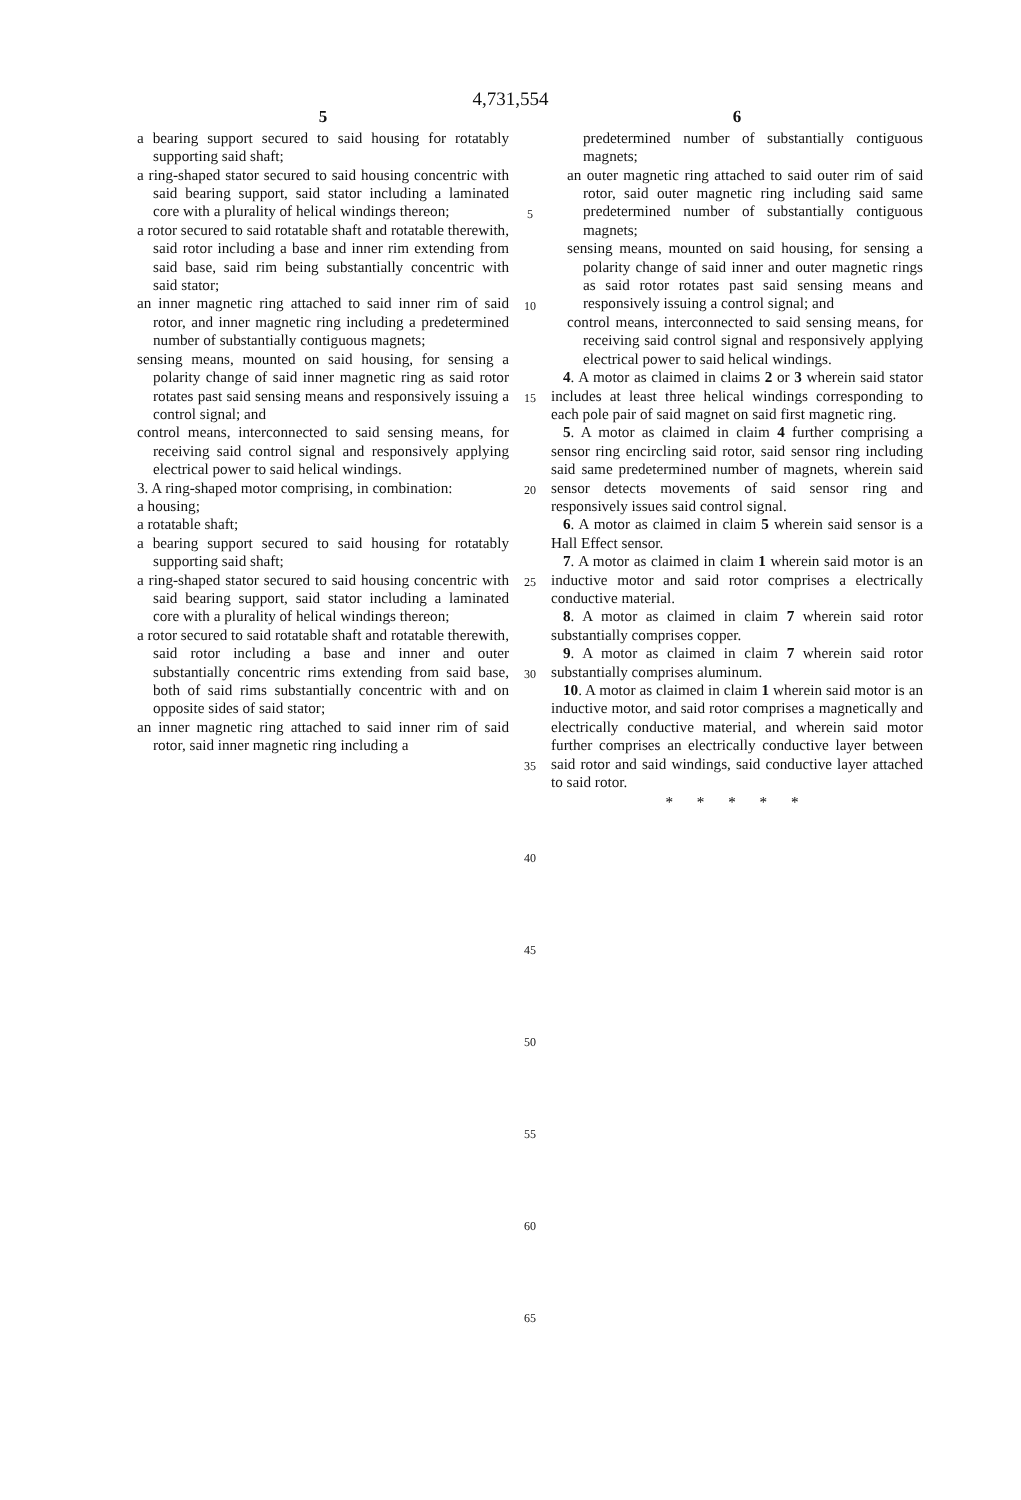4,731,554
5
a bearing support secured to said housing for rotatably supporting said shaft;
a ring-shaped stator secured to said housing concentric with said bearing support, said stator including a laminated core with a plurality of helical windings thereon;
a rotor secured to said rotatable shaft and rotatable therewith, said rotor including a base and inner rim extending from said base, said rim being substantially concentric with said stator;
an inner magnetic ring attached to said inner rim of said rotor, and inner magnetic ring including a predetermined number of substantially contiguous magnets;
sensing means, mounted on said housing, for sensing a polarity change of said inner magnetic ring as said rotor rotates past said sensing means and responsively issuing a control signal; and
control means, interconnected to said sensing means, for receiving said control signal and responsively applying electrical power to said helical windings.
3. A ring-shaped motor comprising, in combination:
a housing;
a rotatable shaft;
a bearing support secured to said housing for rotatably supporting said shaft;
a ring-shaped stator secured to said housing concentric with said bearing support, said stator including a laminated core with a plurality of helical windings thereon;
a rotor secured to said rotatable shaft and rotatable therewith, said rotor including a base and inner and outer substantially concentric rims extending from said base, both of said rims substantially concentric with and on opposite sides of said stator;
an inner magnetic ring attached to said inner rim of said rotor, said inner magnetic ring including a
5
10
15
20
25
30
35
40
45
50
55
60
65
6
predetermined number of substantially contiguous magnets;
an outer magnetic ring attached to said outer rim of said rotor, said outer magnetic ring including said same predetermined number of substantially contiguous magnets;
sensing means, mounted on said housing, for sensing a polarity change of said inner and outer magnetic rings as said rotor rotates past said sensing means and responsively issuing a control signal; and
control means, interconnected to said sensing means, for receiving said control signal and responsively applying electrical power to said helical windings.
4. A motor as claimed in claims 2 or 3 wherein said stator includes at least three helical windings corresponding to each pole pair of said magnet on said first magnetic ring.
5. A motor as claimed in claim 4 further comprising a sensor ring encircling said rotor, said sensor ring including said same predetermined number of magnets, wherein said sensor detects movements of said sensor ring and responsively issues said control signal.
6. A motor as claimed in claim 5 wherein said sensor is a Hall Effect sensor.
7. A motor as claimed in claim 1 wherein said motor is an inductive motor and said rotor comprises a electrically conductive material.
8. A motor as claimed in claim 7 wherein said rotor substantially comprises copper.
9. A motor as claimed in claim 7 wherein said rotor substantially comprises aluminum.
10. A motor as claimed in claim 1 wherein said motor is an inductive motor, and said rotor comprises a magnetically and electrically conductive material, and wherein said motor further comprises an electrically conductive layer between said rotor and said windings, said conductive layer attached to said rotor.
* * * * *